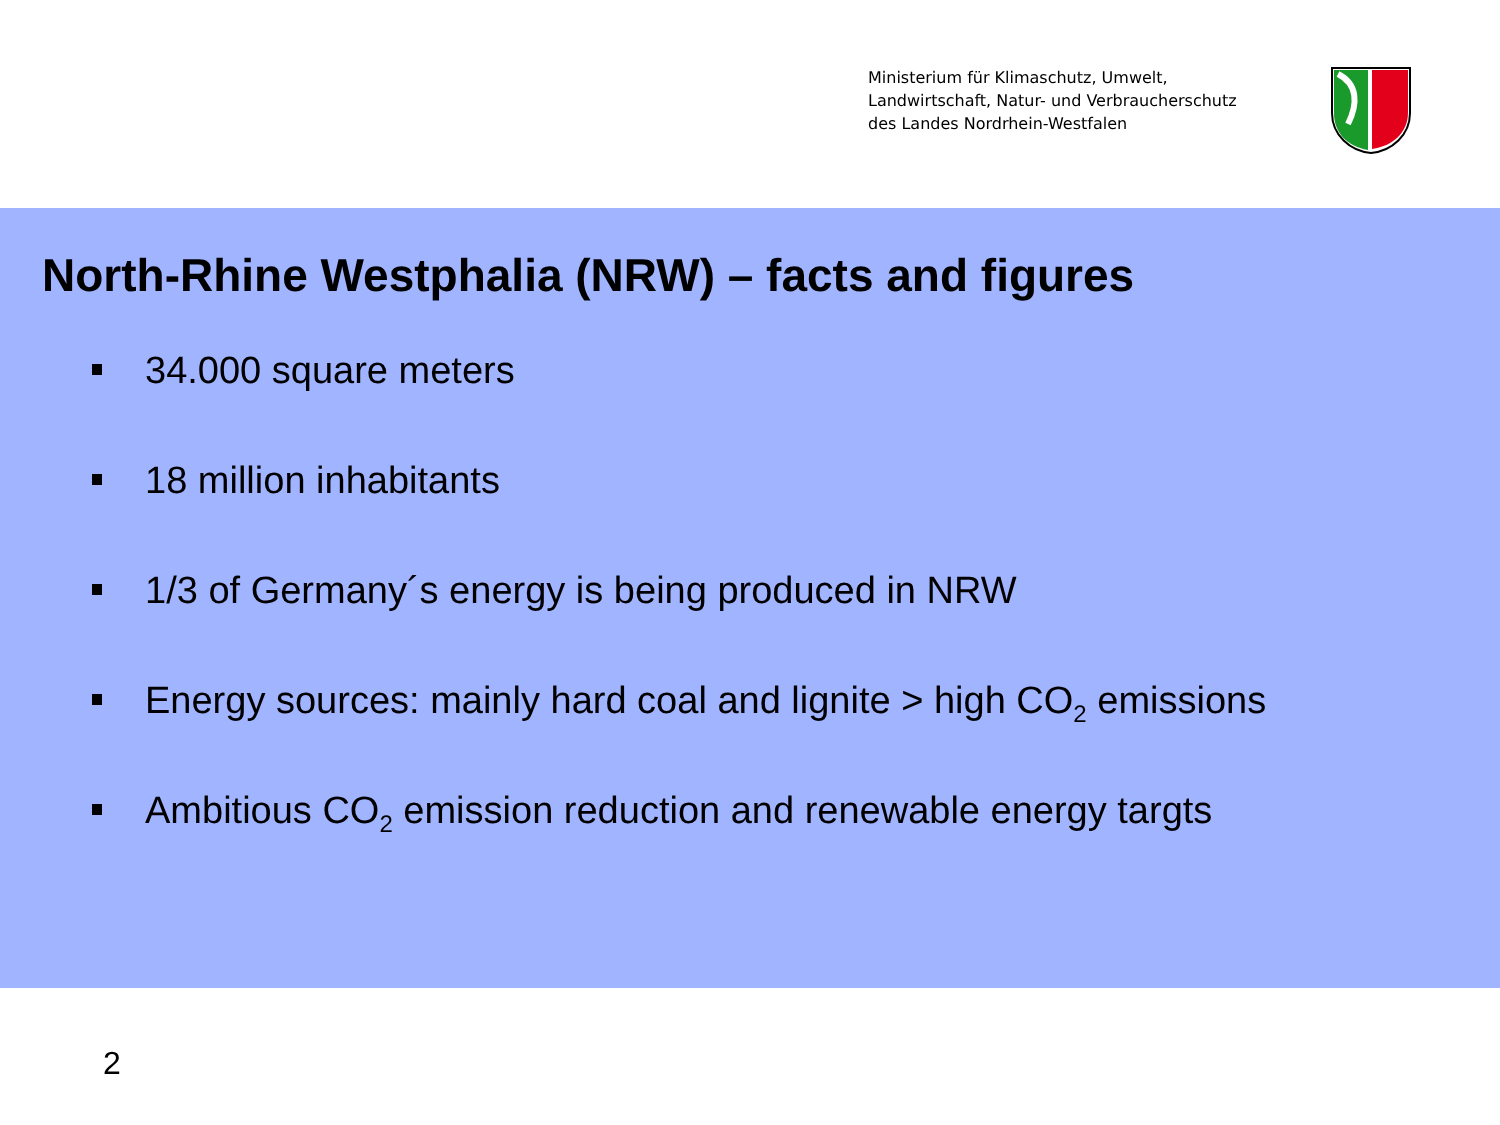Ministerium für Klimaschutz, Umwelt,
Landwirtschaft, Natur- und Verbraucherschutz
des Landes Nordrhein-Westfalen
North-Rhine Westphalia (NRW) – facts and figures
34.000 square meters
18 million inhabitants
1/3 of Germany´s energy is being produced in NRW
Energy sources: mainly hard coal and lignite > high CO<sub>2</sub> emissions
Ambitious CO<sub>2</sub> emission reduction and renewable energy targts
2